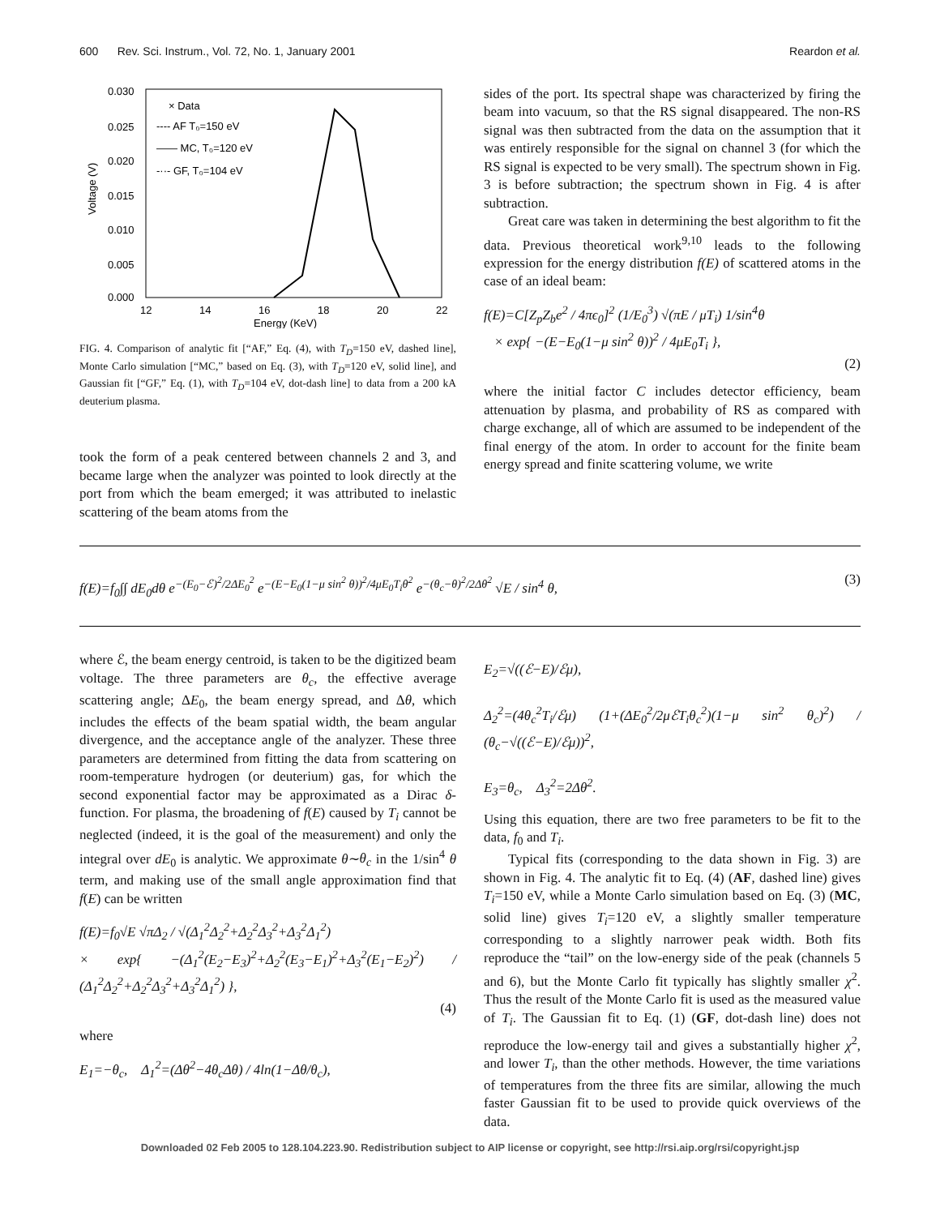600 Rev. Sci. Instrum., Vol. 72, No. 1, January 2001 Reardon et al.
0.030
0.025
0.020
0.015
0.010
0.005
0.000
12
14
16
18
20
22
Energy (KeV)
Voltage (V)
× Data
---- AF T₀=150 eV
—— MC, T₀=120 eV
-··- GF, T₀=104 eV
FIG. 4. Comparison of analytic fit [“AF,” Eq. (4), with T<sub>D</sub>=150 eV, dashed line], Monte Carlo simulation [“MC,” based on Eq. (3), with T<sub>D</sub>=120 eV, solid line], and Gaussian fit [“GF,” Eq. (1), with T<sub>D</sub>=104 eV, dot-dash line] to data from a 200 kA deuterium plasma.
took the form of a peak centered between channels 2 and 3, and became large when the analyzer was pointed to look directly at the port from which the beam emerged; it was attributed to inelastic scattering of the beam atoms from the
sides of the port. Its spectral shape was characterized by firing the beam into vacuum, so that the RS signal disappeared. The non-RS signal was then subtracted from the data on the assumption that it was entirely responsible for the signal on channel 3 (for which the RS signal is expected to be very small). The spectrum shown in Fig. 3 is before subtraction; the spectrum shown in Fig. 4 is after subtraction.
Great care was taken in determining the best algorithm to fit the data. Previous theoretical work<sup>9,10</sup> leads to the following expression for the energy distribution f(E) of scattered atoms in the case of an ideal beam:
f(E)=C[Z<sub>p</sub>Z<sub>b</sub>e<sup>2</sup> / 4πϵ<sub>0</sub>]<sup>2</sup> (1/E<sub>0</sub><sup>3</sup>) √(πE / μT<sub>i</sub>) 1/sin<sup>4</sup>θ
× exp{ −(E−E<sub>0</sub>(1−μ sin<sup>2</sup> θ))<sup>2</sup> / 4μE<sub>0</sub>T<sub>i</sub> },
(2)
where the initial factor C includes detector efficiency, beam attenuation by plasma, and probability of RS as compared with charge exchange, all of which are assumed to be independent of the final energy of the atom. In order to account for the finite beam energy spread and finite scattering volume, we write
f(E)=f<sub>0</sub>∫∫ dE<sub>0</sub>dθ e<sup>−(E<sub>0</sub>−ℰ)<sup>2</sup>/2ΔE<sub>0</sub><sup>2</sup></sup> e<sup>−(E−E<sub>0</sub>(1−μ sin<sup>2</sup> θ))<sup>2</sup>/4μE<sub>0</sub>T<sub>i</sub>θ<sup>2</sup></sup> e<sup>−(θ<sub>c</sub>−θ)<sup>2</sup>/2Δθ<sup>2</sup></sup> √E / sin<sup>4</sup> θ, (3)
where ℰ, the beam energy centroid, is taken to be the digitized beam voltage. The three parameters are θ<sub>c</sub>, the effective average scattering angle; ΔE<sub>0</sub>, the beam energy spread, and Δθ, which includes the effects of the beam spatial width, the beam angular divergence, and the acceptance angle of the analyzer. These three parameters are determined from fitting the data from scattering on room-temperature hydrogen (or deuterium) gas, for which the second exponential factor may be approximated as a Dirac δ-function. For plasma, the broadening of f(E) caused by T<sub>i</sub> cannot be neglected (indeed, it is the goal of the measurement) and only the integral over dE<sub>0</sub> is analytic. We approximate θ∼θ<sub>c</sub> in the 1/sin<sup>4</sup> θ term, and making use of the small angle approximation find that f(E) can be written
f(E)=f<sub>0</sub>√E √πΔ<sub>2</sub> / √(Δ<sub>1</sub><sup>2</sup>Δ<sub>2</sub><sup>2</sup>+Δ<sub>2</sub><sup>2</sup>Δ<sub>3</sub><sup>2</sup>+Δ<sub>3</sub><sup>2</sup>Δ<sub>1</sub><sup>2</sup>)
× exp{ −(Δ<sub>1</sub><sup>2</sup>(E<sub>2</sub>−E<sub>3</sub>)<sup>2</sup>+Δ<sub>2</sub><sup>2</sup>(E<sub>3</sub>−E<sub>1</sub>)<sup>2</sup>+Δ<sub>3</sub><sup>2</sup>(E<sub>1</sub>−E<sub>2</sub>)<sup>2</sup>) / (Δ<sub>1</sub><sup>2</sup>Δ<sub>2</sub><sup>2</sup>+Δ<sub>2</sub><sup>2</sup>Δ<sub>3</sub><sup>2</sup>+Δ<sub>3</sub><sup>2</sup>Δ<sub>1</sub><sup>2</sup>) },
(4)
where
E<sub>1</sub>=−θ<sub>c</sub>, Δ<sub>1</sub><sup>2</sup>=(Δθ<sup>2</sup>−4θ<sub>c</sub>Δθ) / 4ln(1−Δθ/θ<sub>c</sub>),
E<sub>2</sub>=√((ℰ−E)/ℰμ),
Δ<sub>2</sub><sup>2</sup>=(4θ<sub>c</sub><sup>2</sup>T<sub>i</sub>/ℰμ) (1+(ΔE<sub>0</sub><sup>2</sup>/2μℰT<sub>i</sub>θ<sub>c</sub><sup>2</sup>)(1−μ sin<sup>2</sup> θ<sub>c</sub>)<sup>2</sup>) / (θ<sub>c</sub>−√((ℰ−E)/ℰμ))<sup>2</sup>,
E<sub>3</sub>=θ<sub>c</sub>, Δ<sub>3</sub><sup>2</sup>=2Δθ<sup>2</sup>.
Using this equation, there are two free parameters to be fit to the data, f<sub>0</sub> and T<sub>i</sub>.
Typical fits (corresponding to the data shown in Fig. 3) are shown in Fig. 4. The analytic fit to Eq. (4) (AF, dashed line) gives T<sub>i</sub>=150 eV, while a Monte Carlo simulation based on Eq. (3) (MC, solid line) gives T<sub>i</sub>=120 eV, a slightly smaller temperature corresponding to a slightly narrower peak width. Both fits reproduce the “tail” on the low-energy side of the peak (channels 5 and 6), but the Monte Carlo fit typically has slightly smaller χ<sup>2</sup>. Thus the result of the Monte Carlo fit is used as the measured value of T<sub>i</sub>. The Gaussian fit to Eq. (1) (GF, dot-dash line) does not reproduce the low-energy tail and gives a substantially higher χ<sup>2</sup>, and lower T<sub>i</sub>, than the other methods. However, the time variations of temperatures from the three fits are similar, allowing the much faster Gaussian fit to be used to provide quick overviews of the data.
Downloaded 02 Feb 2005 to 128.104.223.90. Redistribution subject to AIP license or copyright, see http://rsi.aip.org/rsi/copyright.jsp